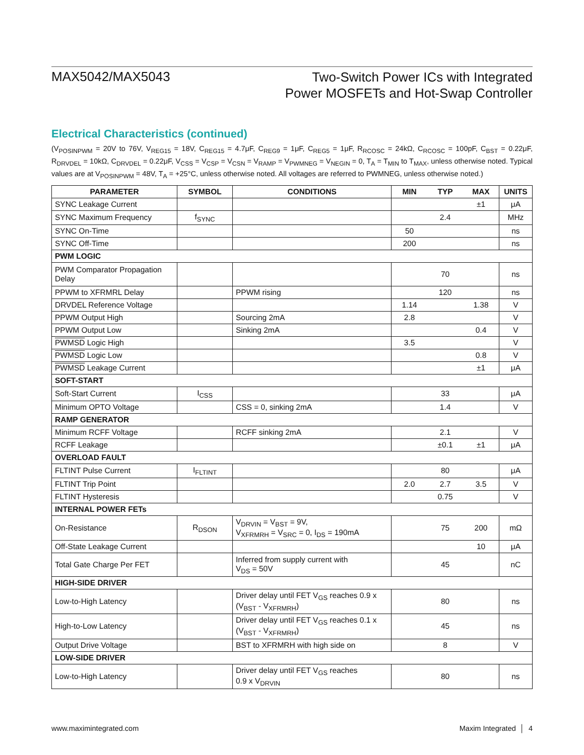MAX5042/MAX5043
Two-Switch Power ICs with Integrated
Power MOSFETs and Hot-Swap Controller
Electrical Characteristics (continued)
(V<sub>POSINPWM</sub> = 20V to 76V, V<sub>REG15</sub> = 18V, C<sub>REG15</sub> = 4.7μF, C<sub>REG9</sub> = 1μF, C<sub>REG5</sub> = 1μF, R<sub>RCOSC</sub> = 24kΩ, C<sub>RCOSC</sub> = 100pF, C<sub>BST</sub> = 0.22μF, R<sub>DRVDEL</sub> = 10kΩ, C<sub>DRVDEL</sub> = 0.22μF, V<sub>CSS</sub> = V<sub>CSP</sub> = V<sub>CSN</sub> = V<sub>RAMP</sub> = V<sub>PWMNEG</sub> = V<sub>NEGIN</sub> = 0, T<sub>A</sub> = T<sub>MIN</sub> to T<sub>MAX</sub>, unless otherwise noted. Typical values are at V<sub>POSINPWM</sub> = 48V, T<sub>A</sub> = +25°C, unless otherwise noted. All voltages are referred to PWMNEG, unless otherwise noted.)
| PARAMETER | SYMBOL | CONDITIONS | MIN | TYP | MAX | UNITS |
| --- | --- | --- | --- | --- | --- | --- |
| SYNC Leakage Current | | | | | ±1 | μA |
| SYNC Maximum Frequency | f<sub>SYNC</sub> | | | 2.4 | | MHz |
| SYNC On-Time | | | 50 | | | ns |
| SYNC Off-Time | | | 200 | | | ns |
| PWM LOGIC | | | | | | |
| PWM Comparator Propagation Delay | | | | 70 | | ns |
| PPWM to XFRMRL Delay | | PPWM rising | | 120 | | ns |
| DRVDEL Reference Voltage | | | 1.14 | | 1.38 | V |
| PPWM Output High | | Sourcing 2mA | 2.8 | | | V |
| PPWM Output Low | | Sinking 2mA | | | 0.4 | V |
| PWMSD Logic High | | | 3.5 | | | V |
| PWMSD Logic Low | | | | | 0.8 | V |
| PWMSD Leakage Current | | | | | ±1 | μA |
| SOFT-START | | | | | | |
| Soft-Start Current | I<sub>CSS</sub> | | | 33 | | μA |
| Minimum OPTO Voltage | | CSS = 0, sinking 2mA | | 1.4 | | V |
| RAMP GENERATOR | | | | | | |
| Minimum RCFF Voltage | | RCFF sinking 2mA | | 2.1 | | V |
| RCFF Leakage | | | | ±0.1 | ±1 | μA |
| OVERLOAD FAULT | | | | | | |
| FLTINT Pulse Current | I<sub>FLTINT</sub> | | | 80 | | μA |
| FLTINT Trip Point | | | 2.0 | 2.7 | 3.5 | V |
| FLTINT Hysteresis | | | | 0.75 | | V |
| INTERNAL POWER FETs | | | | | | |
| On-Resistance | R<sub>DSON</sub> | V<sub>DRVIN</sub> = V<sub>BST</sub> = 9V, V<sub>XFRMRH</sub> = V<sub>SRC</sub> = 0, I<sub>DS</sub> = 190mA | | 75 | 200 | mΩ |
| Off-State Leakage Current | | | | | 10 | μA |
| Total Gate Charge Per FET | | Inferred from supply current with V<sub>DS</sub> = 50V | | 45 | | nC |
| HIGH-SIDE DRIVER | | | | | | |
| Low-to-High Latency | | Driver delay until FET V<sub>GS</sub> reaches 0.9 x (V<sub>BST</sub> - V<sub>XFRMRH</sub>) | | 80 | | ns |
| High-to-Low Latency | | Driver delay until FET V<sub>GS</sub> reaches 0.1 x (V<sub>BST</sub> - V<sub>XFRMRH</sub>) | | 45 | | ns |
| Output Drive Voltage | | BST to XFRMRH with high side on | | 8 | | V |
| LOW-SIDE DRIVER | | | | | | |
| Low-to-High Latency | | Driver delay until FET V<sub>GS</sub> reaches 0.9 x V<sub>DRVIN</sub> | | 80 | | ns |
www.maximintegrated.com Maxim Integrated │ 4